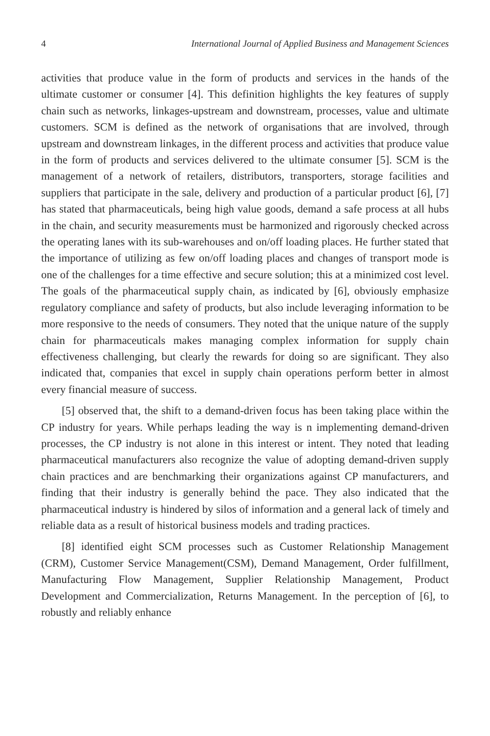4 International Journal of Applied Business and Management Sciences
activities that produce value in the form of products and services in the hands of the ultimate customer or consumer [4]. This definition highlights the key features of supply chain such as networks, linkages-upstream and downstream, processes, value and ultimate customers. SCM is defined as the network of organisations that are involved, through upstream and downstream linkages, in the different process and activities that produce value in the form of products and services delivered to the ultimate consumer [5]. SCM is the management of a network of retailers, distributors, transporters, storage facilities and suppliers that participate in the sale, delivery and production of a particular product [6], [7] has stated that pharmaceuticals, being high value goods, demand a safe process at all hubs in the chain, and security measurements must be harmonized and rigorously checked across the operating lanes with its sub-warehouses and on/off loading places. He further stated that the importance of utilizing as few on/off loading places and changes of transport mode is one of the challenges for a time effective and secure solution; this at a minimized cost level. The goals of the pharmaceutical supply chain, as indicated by [6], obviously emphasize regulatory compliance and safety of products, but also include leveraging information to be more responsive to the needs of consumers. They noted that the unique nature of the supply chain for pharmaceuticals makes managing complex information for supply chain effectiveness challenging, but clearly the rewards for doing so are significant. They also indicated that, companies that excel in supply chain operations perform better in almost every financial measure of success.
[5] observed that, the shift to a demand-driven focus has been taking place within the CP industry for years. While perhaps leading the way is n implementing demand-driven processes, the CP industry is not alone in this interest or intent. They noted that leading pharmaceutical manufacturers also recognize the value of adopting demand-driven supply chain practices and are benchmarking their organizations against CP manufacturers, and finding that their industry is generally behind the pace. They also indicated that the pharmaceutical industry is hindered by silos of information and a general lack of timely and reliable data as a result of historical business models and trading practices.
[8] identified eight SCM processes such as Customer Relationship Management (CRM), Customer Service Management(CSM), Demand Management, Order fulfillment, Manufacturing Flow Management, Supplier Relationship Management, Product Development and Commercialization, Returns Management. In the perception of [6], to robustly and reliably enhance